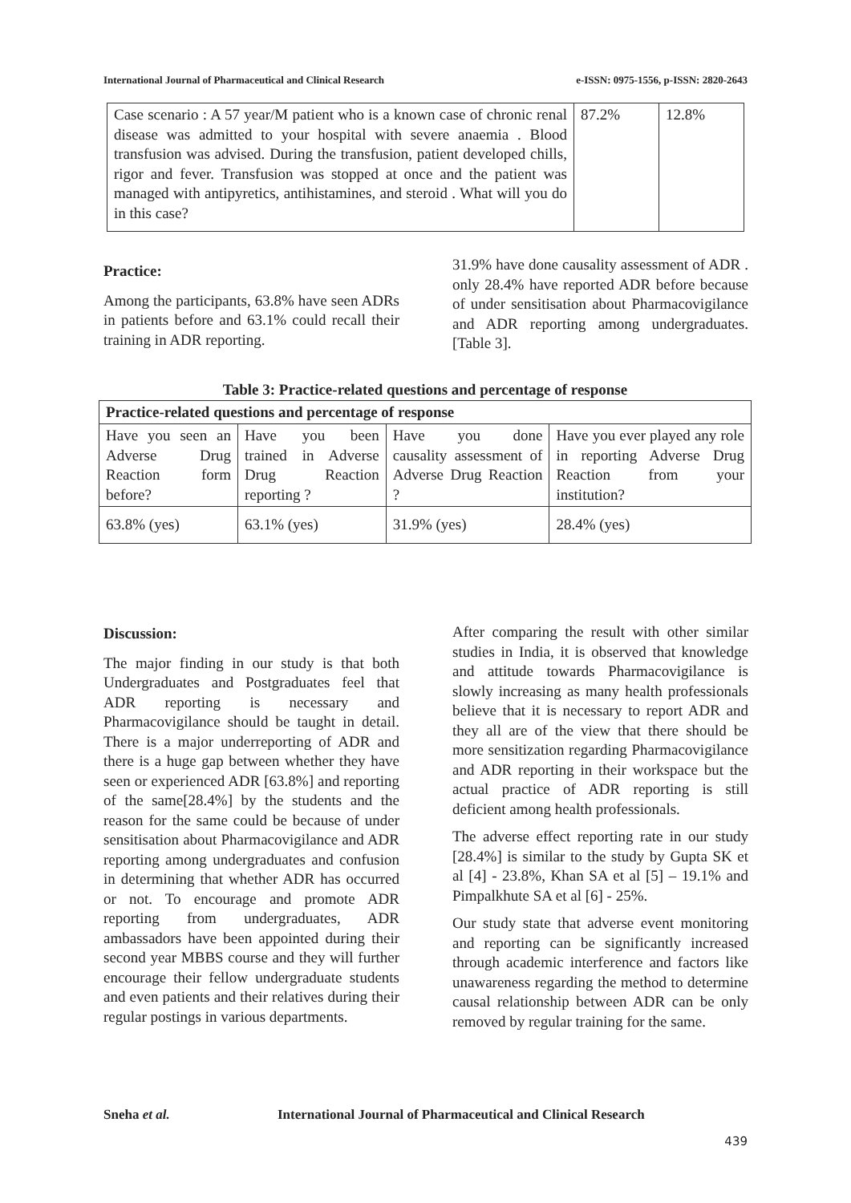International Journal of Pharmaceutical and Clinical Research e-ISSN: 0975-1556, p-ISSN: 2820-2643
| Case scenario : A 57 year/M patient who is a known case of chronic renal disease was admitted to your hospital with severe anaemia . Blood transfusion was advised. During the transfusion, patient developed chills, rigor and fever. Transfusion was stopped at once and the patient was managed with antipyretics, antihistamines, and steroid . What will you do in this case? | 87.2% | 12.8% |
Practice:
Among the participants, 63.8% have seen ADRs in patients before and 63.1% could recall their training in ADR reporting.
31.9% have done causality assessment of ADR . only 28.4% have reported ADR before because of under sensitisation about Pharmacovigilance and ADR reporting among undergraduates. [Table 3].
Table 3: Practice-related questions and percentage of response
| Practice-related questions and percentage of response | | | |
| --- | --- | --- | --- |
| Have you seen an Adverse Drug Reaction form before? | Have you been trained in Adverse Drug Reaction reporting ? | Have you done causality assessment of Adverse Drug Reaction ? | Have you ever played any role in reporting Adverse Drug Reaction from your institution? |
| 63.8% (yes) | 63.1% (yes) | 31.9% (yes) | 28.4% (yes) |
Discussion:
The major finding in our study is that both Undergraduates and Postgraduates feel that ADR reporting is necessary and Pharmacovigilance should be taught in detail. There is a major underreporting of ADR and there is a huge gap between whether they have seen or experienced ADR [63.8%] and reporting of the same[28.4%] by the students and the reason for the same could be because of under sensitisation about Pharmacovigilance and ADR reporting among undergraduates and confusion in determining that whether ADR has occurred or not. To encourage and promote ADR reporting from undergraduates, ADR ambassadors have been appointed during their second year MBBS course and they will further encourage their fellow undergraduate students and even patients and their relatives during their regular postings in various departments.
After comparing the result with other similar studies in India, it is observed that knowledge and attitude towards Pharmacovigilance is slowly increasing as many health professionals believe that it is necessary to report ADR and they all are of the view that there should be more sensitization regarding Pharmacovigilance and ADR reporting in their workspace but the actual practice of ADR reporting is still deficient among health professionals.
The adverse effect reporting rate in our study [28.4%] is similar to the study by Gupta SK et al [4] - 23.8%, Khan SA et al [5] – 19.1% and Pimpalkhute SA et al [6] - 25%.
Our study state that adverse event monitoring and reporting can be significantly increased through academic interference and factors like unawareness regarding the method to determine causal relationship between ADR can be only removed by regular training for the same.
Sneha et al. International Journal of Pharmaceutical and Clinical Research
439